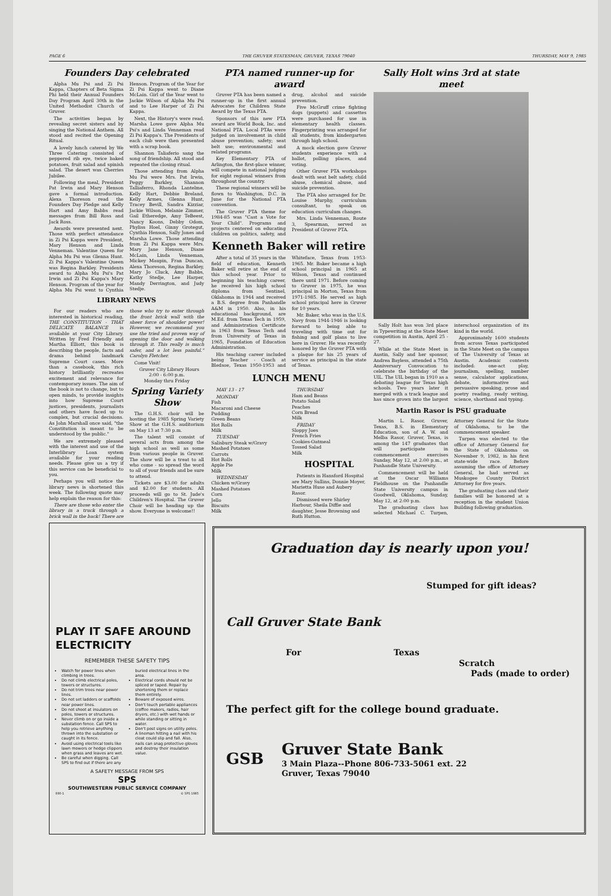PAGE 6 THE GRUVER STATESMAN, GRUVER, TEXAS 79040 THURSDAY, MAY 9, 1985
Founders Day celebrated
Alpha Mu Psi and Zi Psi Kappa, Chapters of Beta Sigma Phi held their Annual Founders Day Program April 30th in the United Methodist Church of Gruver.
The activities began by revealing secret sisters and by singing the National Anthem. All stood and recited the Opening Ritual.
A lovely lunch catered by We Three Catering consisted of peppered rib eye, twice baked potatoes, fruit salad and spinish salad. The desert was Cherries Jubilee.
Following the meal, President Pat Irwin and Mary Henson gave a formal introduction. Alexa Thoreson read the Founders Day Pledge and Kelly Hart and Amy Babbs read messages from Bill Ross and Jack Ross.
Awards were presented next. Those with perfect attendance in Zi Psi Kappa were President, Mary Henson and Linda Venneman. Valentine Queen for Alpha Mu Psi was Glenna Hunt. Zi Psi Kappa's Valentine Queen was Regina Barkley. Presidents award to Alpha Mu Psi's Pat Irwin and Zi Psi Kappa's Mary Henson. Program of the year for Alpha Mu Psi went to Cynthia Henson. Program of the Year for Zi Psi Kappa went to Diane McLain. Girl of the Year went to Jackie Wilson of Alpha Mu Psi and to Lee Harper of Zi Psi Kappa.
Next, the History's were read. Marsha Lowe gave Alpha Mu Psi's and Linda Venneman read Zi Psi Kappa's. The Presidents of each club were then presented with a scrap book.
Shannon Taliaferio sang the song of friendship. All stood and repeated the closing ritual.
Those attending from Alpha Mu Psi were Mrs. Pat Irwin, Peggy Barkley, Shannon Talliaferro, Rhonda Lantelme, Kelly Hart, Debbie Breland, Kelly Armes, Glenna Hunt, Tracey Bevill, Sandra Kizziar, Jackie Wilson, Melanie Zimmer, Gail Etheredge, Amy TeBeest, Nancy Koons, Debby Odom, Phyliss Hoel, Ginny Grotegut, Cynthia Henson, Sally Jones and Marsha Lowe. Those attending from Zi Psi Kappa were Mrs. Mary Jane Henson, Diane McLain, Linda Venneman, Mickey Maupin, Fran Duncan, Alexa Thoreson, Regina Barkley, Mary Jo Cluck, Amy Babbs, Kathy Stedje, Lee Harper, Mandy Derrington, and Judy Stedje.
LIBRARY NEWS
For our readers who are interested in historical reading, THE CONSTITUTION - THAT DELICATE BALANCE is available at your City Library. Written by Fred Friendly and Martha Elliott, this book is describing the people, facts and drama behind landmark Supreme Court cases. More than a casebook, this rich history brilliantly recreates excitement and relevance for contemporary issues. The aim of the book is not to change, but to open minds, to provide insights into how Supreme Court justices, presidents, journalists and others have faced up to complex, but crucial decisions. As John Marshall once said, "the Constitution is meant to be understood by the public."
We are extremely pleased with the interest and use of the Interlibrary Loan system available for your reading needs. Please give us a try if this service can be beneficial to you.
Perhaps you will notice the library news is shortened this week. The following quote may help explain the reason for this:
There are those who enter the library in a truck through a brick wall in the back! There are those who try to enter through the front brick wall with the sheer force of shoulder power! However, we recommend you use the tried and proven way of opening the door and walking through it. This really is much safer, and a lot less painful." Carolyn Fletcher.
Come Visit!
Gruver City Library Hours
2:00 - 6:00 p.m.
Monday thru Friday
Spring Variety Show
The G.H.S. choir will be hosting the 1985 Spring Variety Show at the G.H.S. auditorium on May 13 at 7:30 p.m.
The talent will consist of several acts from among the high school as well as some from various people in Gruver. The show will be a treat to all who come - so spread the word to all of your friends and be sure to attend.
Tickets are $3.00 for adults and $2.00 for students. All proceeds will go to St. Jude's Children's Hospital. The Gruver Choir will be heading up the show. Everyone is welcome!!
PTA named runner-up for award
Gruver PTA has been named a runner-up in the first annual Advocates for Children State Award by the Texas PTA.
Sponsors of this new PTA award are World Book, Inc. and National PTA. Local PTAs were judged on involvement in child abuse prevention; safety; seat belt use; environmental and related programs.
Key Elementary PTA of Arlington, the first-place winner, will compete in national judging for eight regional winners from throughout the country.
These regional winners will be flown to Washington, D.C. in June for the National PTA convention.
The Gruver PTA theme for 1984-85 was "Cast a Vote for Your Child". Programs and projects centered on educating children on politics, safety, and drug, alcohol and suicide prevention.
Five McGruff crime fighting dogs (puppets) and cassettes were purchased for use in elementary health classes. Fingerprinting was arranged for all students, from kindergarten through high school.
A mock election gave Gruver students experience with a ballot, polling places, and voting.
Other Gruver PTA workshops dealt with seat belt safety, child abuse, chemical abuse, and suicide prevention.
The PTA also arranged for Dr. Louise Murphy, curriculum consultant, to speak on education curriculum changes.
Mrs. Linda Venneman, Route 3, Spearman, served as President of Gruver PTA.
Kenneth Baker will retire
After a total of 35 years in the field of education, Kenneth Baker will retire at the end of this school year. Prior to beginning his teaching career, he received his high school diploma from Sentinel, Oklahoma in 1944 and received a B.S. degree from Panhandle A&M in 1950. Also, in his educational background, are M.Ed. from Texas Tech in 1959, and Administration Certificate in 1963 from Texas Tech and from University of Texas in 1965, Foundation of Education Administration.
His teaching career included being Teacher - Coach at Bledsoe, Texas 1950-1953 and Whiteface, Texas from 1953-1965. Mr. Baker became a high school principal in 1965 at Wilson, Texas and continued there until 1971. Before coming to Gruver in 1975, he was principal in Morton, Texas from 1971-1985. He served as high school principal here in Gruver for 10 years.
Mr. Baker, who was in the U.S. Navy from 1944-1946 is looking forward to being able to traveling with time out for fishing and golf plans to live here in Gruver. He was recently honored by the Gruver PTA with a plaque for his 25 years of service as principal in the state of Texas.
LUNCH MENU
MAY 13 - 17
MONDAY
Fish
Macaroni and Cheese
Pudding
Green Beans
Hot Rolls
Milk
TUESDAY
Salisbury Steak w/Gravy
Mashed Potatoes
Carrots
Hot Rolls
Apple Pie
Milk
WEDNESDAY
Chicken w/Gravy
Mashed Potatoes
Corn
Jello
Biscuits
Milk
THURSDAY
Ham and Beans
Potato Salad
Peaches
Corn Bread
Milk
FRIDAY
Sloppy Joes
French Fries
Cookies-Oatmeal
Tossed Salad
Milk
HOSPITAL
Patients in Hansford Hospital are Mary Sullins, Donnie Moyer, Marietta Huse and Aubery Rasor.
Dismissed were Shirley Harbour, Sheila Diffie and daughter, Jesse Browning and Ruth Hutton.
Sally Holt wins 3rd at state meet
Sally Holt has won 3rd place in Typewriting at the State Meet competition in Austin, April 25 - 27.
While at the State Meet in Austin, Sally and her sponsor, Andrea Bayless, attended a 75th Anniversary Convocation to celebrate the birthday of the UIL. The UIL began in 1910 as a debating league for Texas high schools. Two years later it merged with a track league and has since grown into the largest interschool organization of its kind in the world.
Approximately 1600 students from across Texas participated in the State Meet on the campus of The University of Texas at Austin. Academic contests included: one-act play, journalism, spelling, number sense, calculator applications, debate, informative and persuasive speaking, prose and poetry reading, ready writing, science, shorthand and typing.
Martin Rasor is PSU graduate
Martin L. Rasor, Gruver, Texas, B.S. in Elementary Education, son of A. W. and Melba Rasor, Gruver, Texas, is among the 147 graduates that will participate in commencement exercises Sunday, May 12, at 2:00 p.m., at Panhandle State University.
Commencement will be held at the Oscar Williams Fieldhouse on the Panhandle State University campus in Goodwell, Oklahoma, Sunday, May 12, at 2:00 p.m.
The graduating class has selected Michael C. Turpen, Attorney General for the State of Oklahoma, to be the commencement speaker.
Turpen was elected to the office of Attorney General for the State of Oklahoma on November 9, 1982, in his first state-wide race. Before assuming the office of Attorney General, he had served as Muskogee County District Attorney for five years.
The graduating class and their families will be honored at a reception in the student Union Building following graduation.
PLAY IT SAFE AROUND ELECTRICITY
REMEMBER THESE SAFETY TIPS
Watch for power lines when climbing in trees.
Do not climb electrical poles, towers or structures.
Do not trim trees near power lines.
Do not set ladders or scaffolds near power lines.
Do not shoot at insulators on poles, towers or structures.
Never climb on or go inside a substation fence. Call SPS to help you retrieve anything thrown into the substation or caught in its fence.
Avoid using electrical tools like lawn mowers or hedge clippers when grass and leaves are wet.
Be careful when digging. Call SPS to find out if there are any buried electrical lines in the area.
Electrical cords should not be spliced or taped. Repair by shortening them or replace them entirely.
Beware of exposed wires.
Don't touch portable appliances (coffee makers, radios, hair dryers, etc.) with wet hands or while standing or sitting in water.
Don't post signs on utility poles. A lineman hitting a nail with his cleat could slip and fall. Also, nails can snag protective gloves and destroy their insulation value.
A SAFETY MESSAGE FROM SPS
SPS
SOUTHWESTERN PUBLIC SERVICE COMPANY
930-1 © SPS 1985
Graduation day is nearly upon you!
Stumped for gift ideas?
Call Gruver State Bank
For Texas
Scratch
Pads (made to order)
The perfect gift for the college bound graduate.
GSB
Gruver State Bank
3 Main Plaza--Phone 806-733-5061 ext. 22
Gruver, Texas 79040